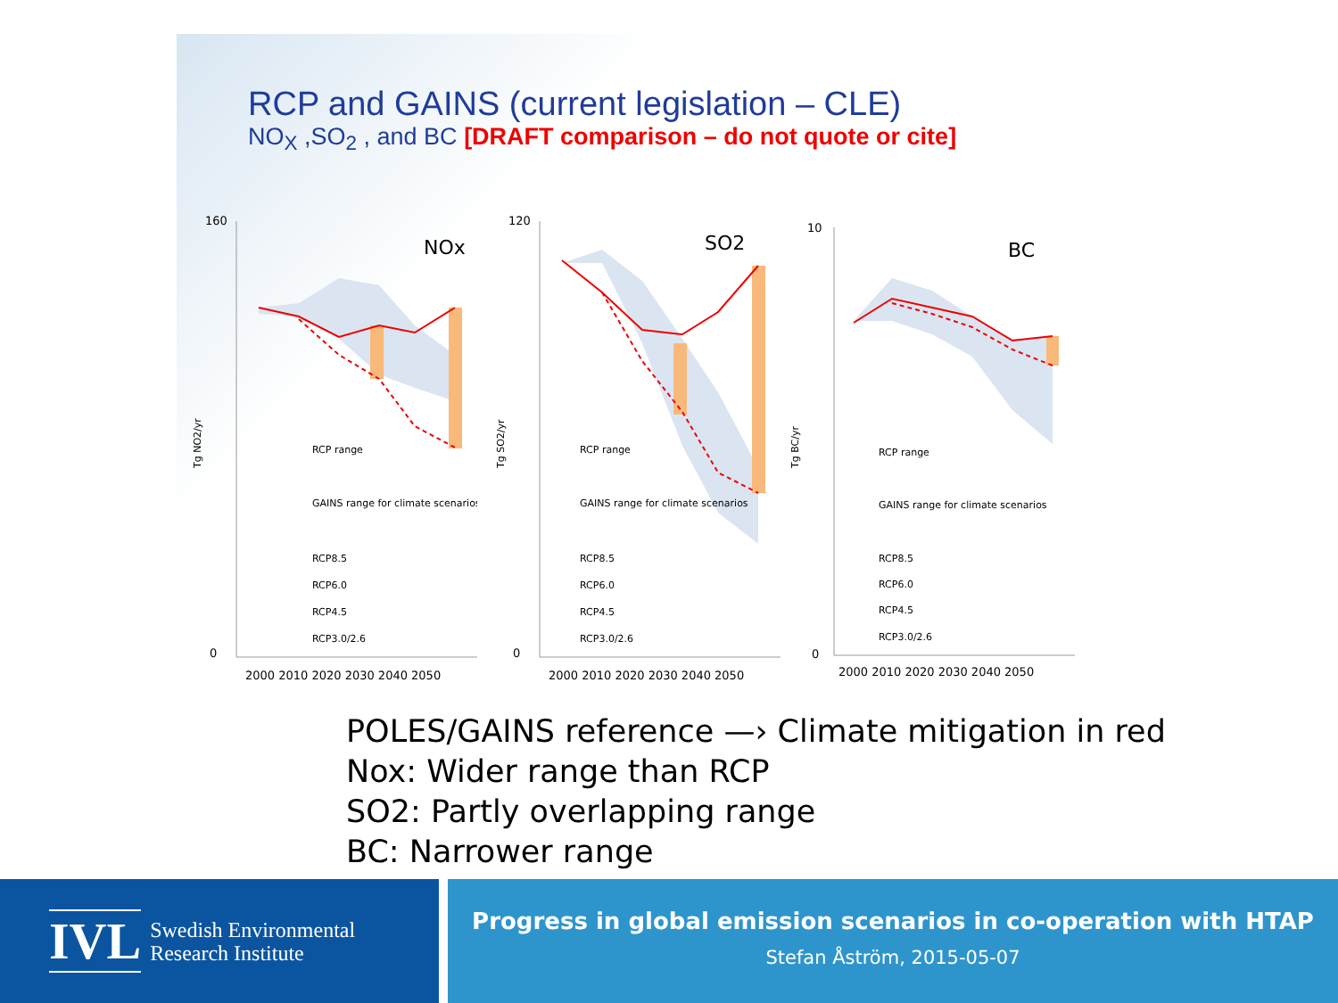RCP and GAINS (current legislation – CLE)
NO<sub>X</sub> ,SO<sub>2</sub> , and BC [DRAFT comparison – do not quote or cite]
NOx
160
0
2000 2010 2020 2030 2040 2050
RCP range
GAINS range for climate scenarios
RCP8.5
RCP6.0
RCP4.5
RCP3.0/2.6
Tg NO2/yr
SO2
120
0
2000 2010 2020 2030 2040 2050
RCP range
GAINS range for climate scenarios
RCP8.5
RCP6.0
RCP4.5
RCP3.0/2.6
Tg SO2/yr
BC
10
0
2000 2010 2020 2030 2040 2050
RCP range
GAINS range for climate scenarios
RCP8.5
RCP6.0
RCP4.5
RCP3.0/2.6
Tg BC/yr
POLES/GAINS reference —› Climate mitigation in red
Nox: Wider range than RCP
SO2: Partly overlapping range
BC: Narrower range
IVL Swedish Environmental
Research Institute
Progress in global emission scenarios in co-operation with HTAP
Stefan Åström, 2015-05-07